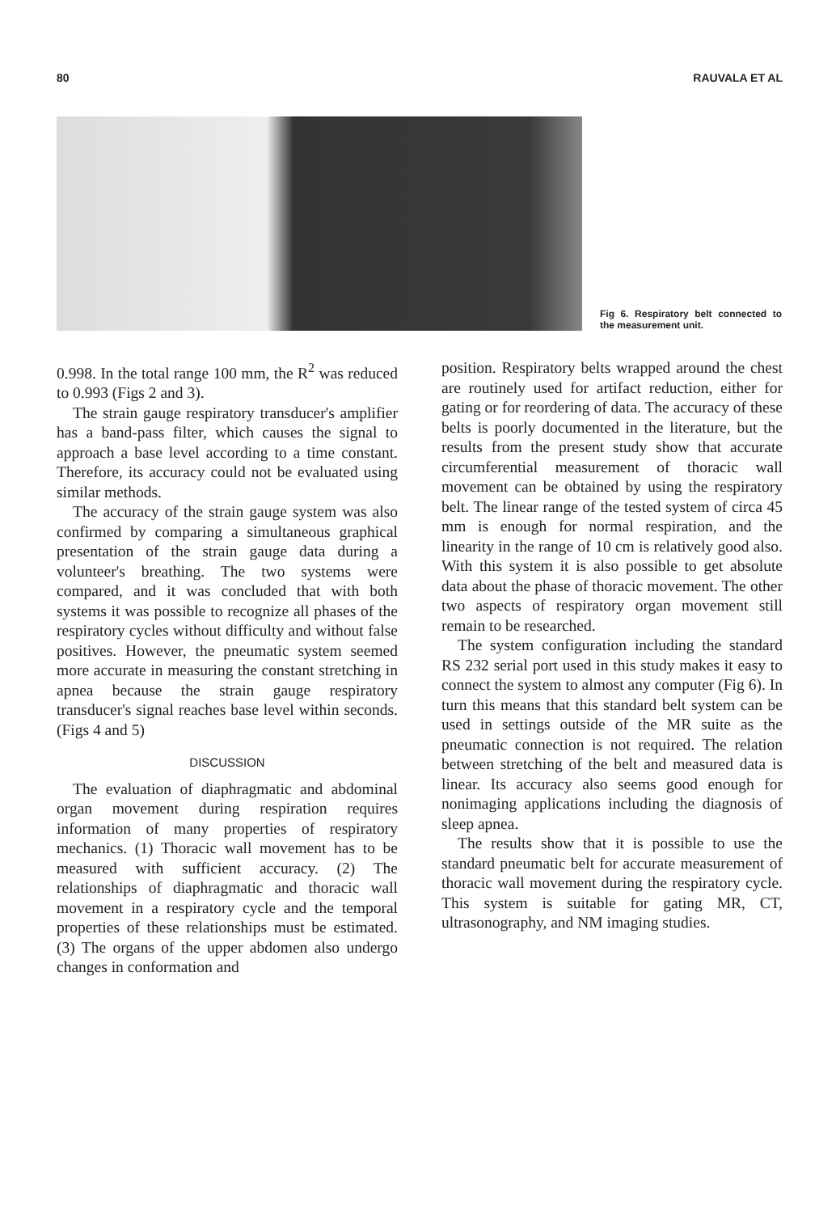80 RAUVALA ET AL
Fig 6. Respiratory belt connected to the measurement unit.
0.998. In the total range 100 mm, the R<sup>2</sup> was reduced to 0.993 (Figs 2 and 3).
The strain gauge respiratory transducer's amplifier has a band-pass filter, which causes the signal to approach a base level according to a time constant. Therefore, its accuracy could not be evaluated using similar methods.
The accuracy of the strain gauge system was also confirmed by comparing a simultaneous graphical presentation of the strain gauge data during a volunteer's breathing. The two systems were compared, and it was concluded that with both systems it was possible to recognize all phases of the respiratory cycles without difficulty and without false positives. However, the pneumatic system seemed more accurate in measuring the constant stretching in apnea because the strain gauge respiratory transducer's signal reaches base level within seconds. (Figs 4 and 5)
DISCUSSION
The evaluation of diaphragmatic and abdominal organ movement during respiration requires information of many properties of respiratory mechanics. (1) Thoracic wall movement has to be measured with sufficient accuracy. (2) The relationships of diaphragmatic and thoracic wall movement in a respiratory cycle and the temporal properties of these relationships must be estimated. (3) The organs of the upper abdomen also undergo changes in conformation and
position. Respiratory belts wrapped around the chest are routinely used for artifact reduction, either for gating or for reordering of data. The accuracy of these belts is poorly documented in the literature, but the results from the present study show that accurate circumferential measurement of thoracic wall movement can be obtained by using the respiratory belt. The linear range of the tested system of circa 45 mm is enough for normal respiration, and the linearity in the range of 10 cm is relatively good also. With this system it is also possible to get absolute data about the phase of thoracic movement. The other two aspects of respiratory organ movement still remain to be researched.
The system configuration including the standard RS 232 serial port used in this study makes it easy to connect the system to almost any computer (Fig 6). In turn this means that this standard belt system can be used in settings outside of the MR suite as the pneumatic connection is not required. The relation between stretching of the belt and measured data is linear. Its accuracy also seems good enough for nonimaging applications including the diagnosis of sleep apnea.
The results show that it is possible to use the standard pneumatic belt for accurate measurement of thoracic wall movement during the respiratory cycle. This system is suitable for gating MR, CT, ultrasonography, and NM imaging studies.